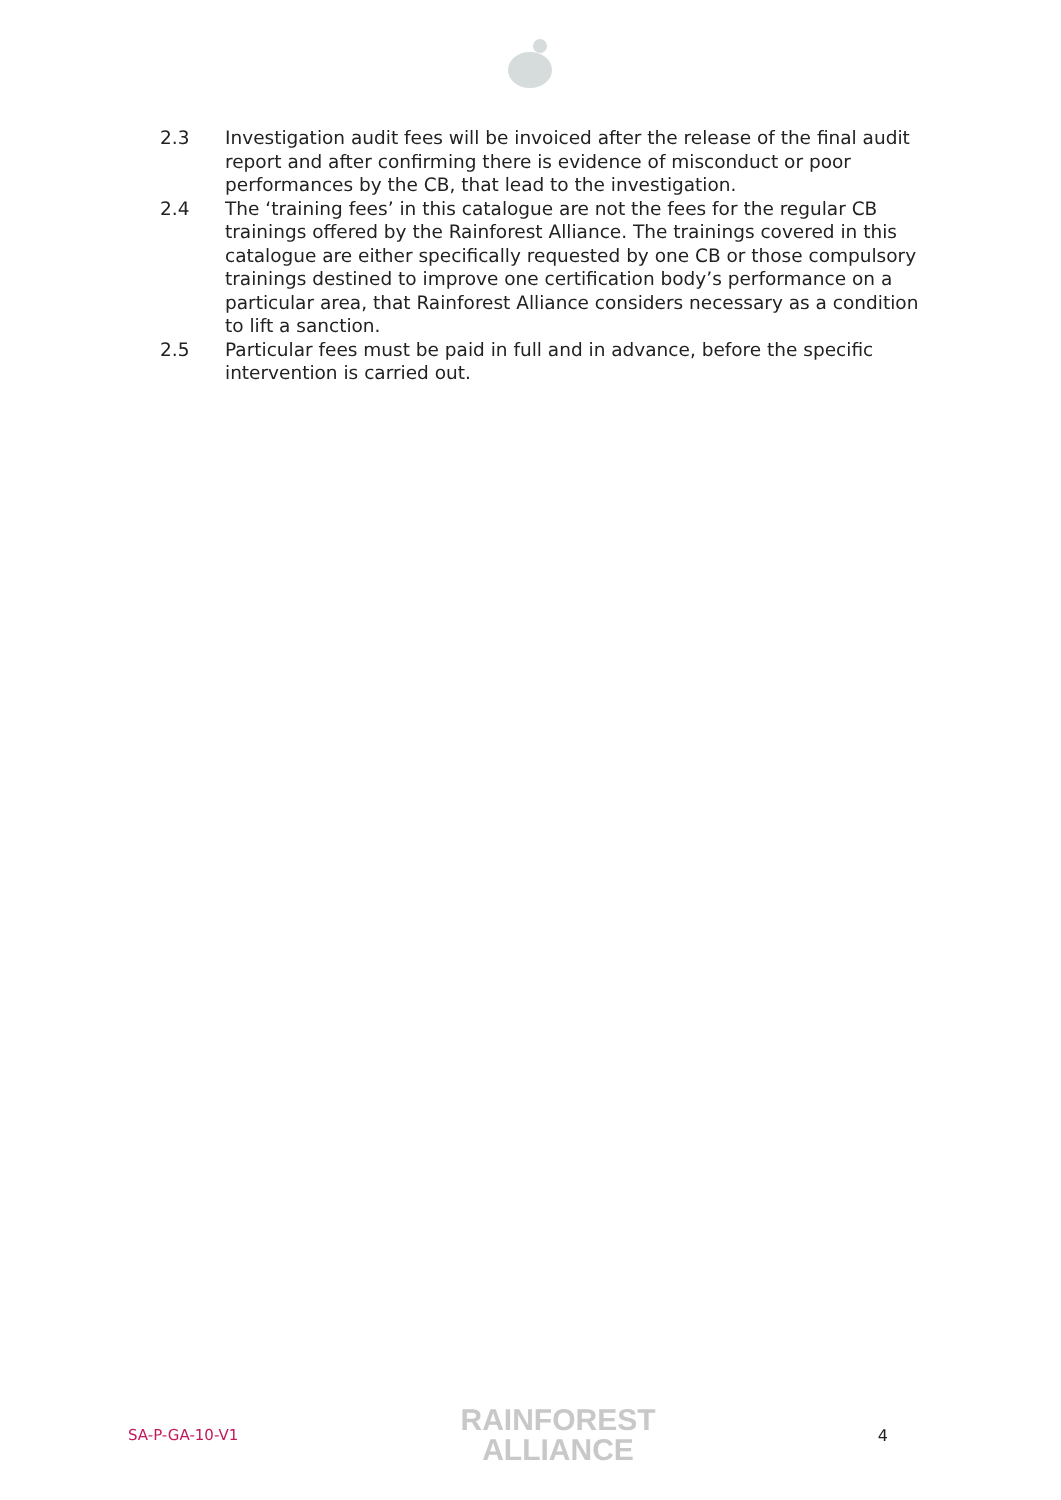2.3 Investigation audit fees will be invoiced after the release of the final audit report and after confirming there is evidence of misconduct or poor performances by the CB, that lead to the investigation.
2.4 The ‘training fees’ in this catalogue are not the fees for the regular CB trainings offered by the Rainforest Alliance. The trainings covered in this catalogue are either specifically requested by one CB or those compulsory trainings destined to improve one certification body’s performance on a particular area, that Rainforest Alliance considers necessary as a condition to lift a sanction.
2.5 Particular fees must be paid in full and in advance, before the specific intervention is carried out.
SA-P-GA-10-V1
RAINFOREST
ALLIANCE
4